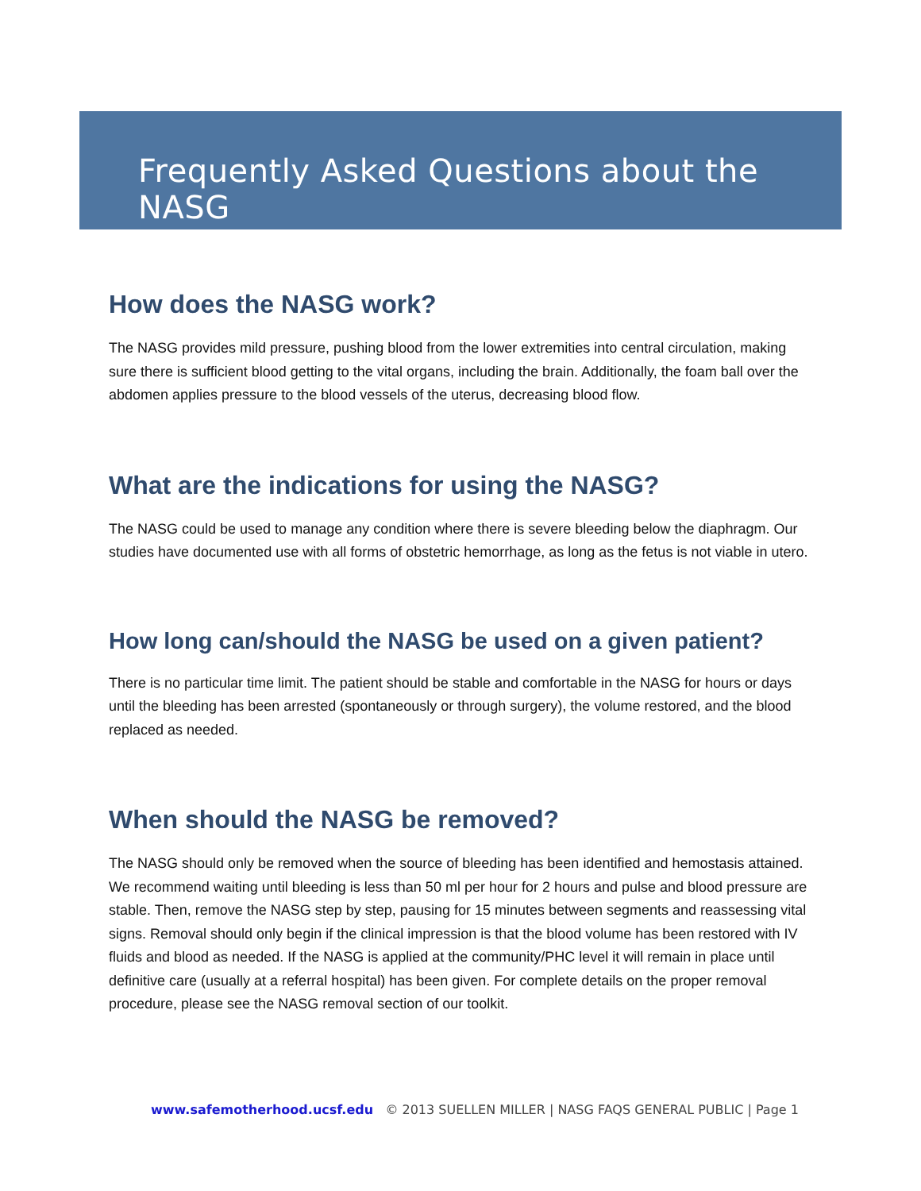Frequently Asked Questions about the NASG
How does the NASG work?
The NASG provides mild pressure, pushing blood from the lower extremities into central circulation, making sure there is sufficient blood getting to the vital organs, including the brain. Additionally, the foam ball over the abdomen applies pressure to the blood vessels of the uterus, decreasing blood flow.
What are the indications for using the NASG?
The NASG could be used to manage any condition where there is severe bleeding below the diaphragm. Our studies have documented use with all forms of obstetric hemorrhage, as long as the fetus is not viable in utero.
How long can/should the NASG be used on a given patient?
There is no particular time limit. The patient should be stable and comfortable in the NASG for hours or days until the bleeding has been arrested (spontaneously or through surgery), the volume restored, and the blood replaced as needed.
When should the NASG be removed?
The NASG should only be removed when the source of bleeding has been identified and hemostasis attained. We recommend waiting until bleeding is less than 50 ml per hour for 2 hours and pulse and blood pressure are stable. Then, remove the NASG step by step, pausing for 15 minutes between segments and reassessing vital signs. Removal should only begin if the clinical impression is that the blood volume has been restored with IV fluids and blood as needed. If the NASG is applied at the community/PHC level it will remain in place until definitive care (usually at a referral hospital) has been given. For complete details on the proper removal procedure, please see the NASG removal section of our toolkit.
www.safemotherhood.ucsf.edu © 2013 SUELLEN MILLER | NASG FAQS GENERAL PUBLIC | Page 1